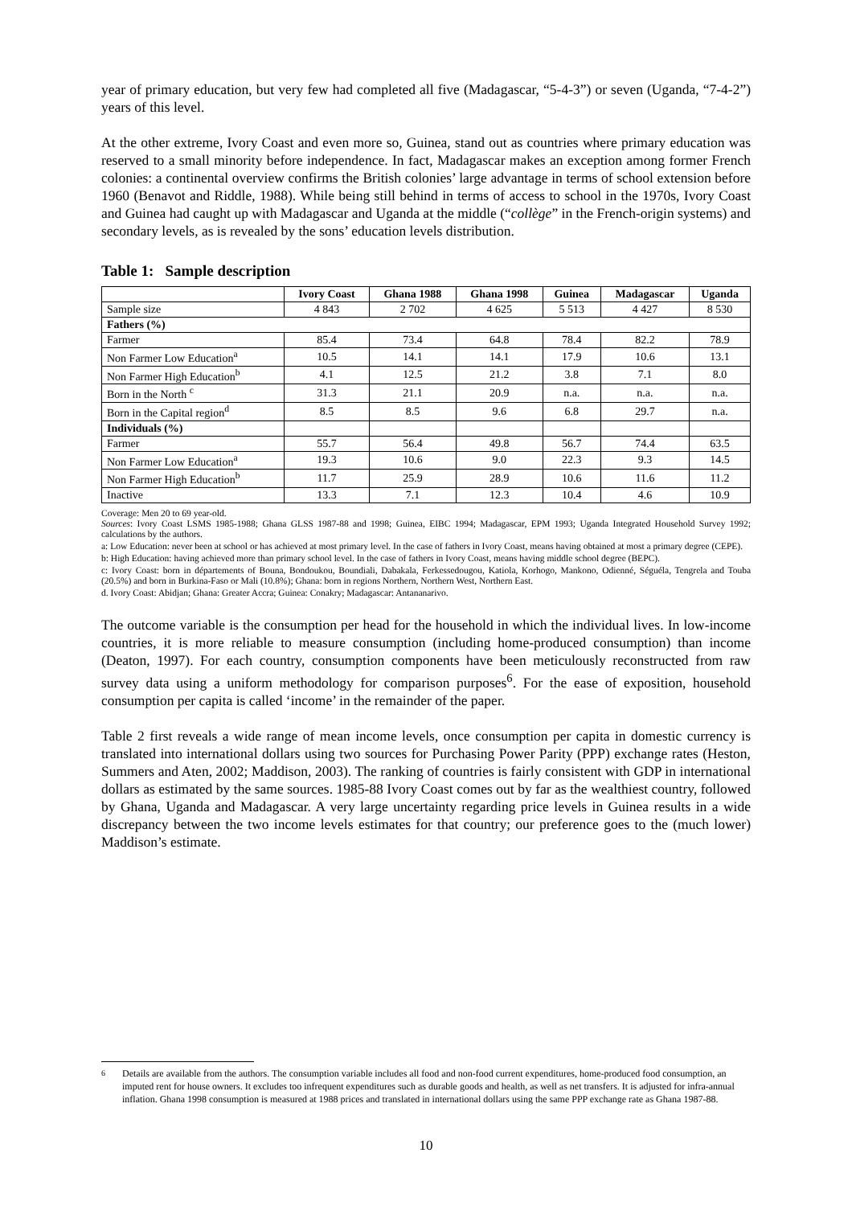year of primary education, but very few had completed all five (Madagascar, “5-4-3”) or seven (Uganda, “7-4-2”) years of this level.
At the other extreme, Ivory Coast and even more so, Guinea, stand out as countries where primary education was reserved to a small minority before independence. In fact, Madagascar makes an exception among former French colonies: a continental overview confirms the British colonies’ large advantage in terms of school extension before 1960 (Benavot and Riddle, 1988). While being still behind in terms of access to school in the 1970s, Ivory Coast and Guinea had caught up with Madagascar and Uganda at the middle (“collège” in the French-origin systems) and secondary levels, as is revealed by the sons’ education levels distribution.
Table 1: Sample description
| | Ivory Coast | Ghana 1988 | Ghana 1998 | Guinea | Madagascar | Uganda |
| --- | --- | --- | --- | --- | --- | --- |
| Sample size | 4 843 | 2 702 | 4 625 | 5 513 | 4 427 | 8 530 |
| Fathers (%) | | | | | | |
| Farmer | 85.4 | 73.4 | 64.8 | 78.4 | 82.2 | 78.9 |
| Non Farmer Low Education<sup>a</sup> | 10.5 | 14.1 | 14.1 | 17.9 | 10.6 | 13.1 |
| Non Farmer High Education<sup>b</sup> | 4.1 | 12.5 | 21.2 | 3.8 | 7.1 | 8.0 |
| Born in the North <sup>c</sup> | 31.3 | 21.1 | 20.9 | n.a. | n.a. | n.a. |
| Born in the Capital region<sup>d</sup> | 8.5 | 8.5 | 9.6 | 6.8 | 29.7 | n.a. |
| Individuals (%) | | | | | | |
| Farmer | 55.7 | 56.4 | 49.8 | 56.7 | 74.4 | 63.5 |
| Non Farmer Low Education<sup>a</sup> | 19.3 | 10.6 | 9.0 | 22.3 | 9.3 | 14.5 |
| Non Farmer High Education<sup>b</sup> | 11.7 | 25.9 | 28.9 | 10.6 | 11.6 | 11.2 |
| Inactive | 13.3 | 7.1 | 12.3 | 10.4 | 4.6 | 10.9 |
Coverage: Men 20 to 69 year-old.
Sources: Ivory Coast LSMS 1985-1988; Ghana GLSS 1987-88 and 1998; Guinea, EIBC 1994; Madagascar, EPM 1993; Uganda Integrated Household Survey 1992; calculations by the authors.
a: Low Education: never been at school or has achieved at most primary level. In the case of fathers in Ivory Coast, means having obtained at most a primary degree (CEPE).
b: High Education: having achieved more than primary school level. In the case of fathers in Ivory Coast, means having middle school degree (BEPC).
c: Ivory Coast: born in départements of Bouna, Bondoukou, Boundiali, Dabakala, Ferkessedougou, Katiola, Korhogo, Mankono, Odienné, Séguéla, Tengrela and Touba (20.5%) and born in Burkina-Faso or Mali (10.8%); Ghana: born in regions Northern, Northern West, Northern East.
d. Ivory Coast: Abidjan; Ghana: Greater Accra; Guinea: Conakry; Madagascar: Antananarivo.
The outcome variable is the consumption per head for the household in which the individual lives. In low-income countries, it is more reliable to measure consumption (including home-produced consumption) than income (Deaton, 1997). For each country, consumption components have been meticulously reconstructed from raw survey data using a uniform methodology for comparison purposes<sup>6</sup>. For the ease of exposition, household consumption per capita is called ‘income’ in the remainder of the paper.
Table 2 first reveals a wide range of mean income levels, once consumption per capita in domestic currency is translated into international dollars using two sources for Purchasing Power Parity (PPP) exchange rates (Heston, Summers and Aten, 2002; Maddison, 2003). The ranking of countries is fairly consistent with GDP in international dollars as estimated by the same sources. 1985-88 Ivory Coast comes out by far as the wealthiest country, followed by Ghana, Uganda and Madagascar. A very large uncertainty regarding price levels in Guinea results in a wide discrepancy between the two income levels estimates for that country; our preference goes to the (much lower) Maddison’s estimate.
<sup>6</sup> Details are available from the authors. The consumption variable includes all food and non-food current expenditures, home-produced food consumption, an imputed rent for house owners. It excludes too infrequent expenditures such as durable goods and health, as well as net transfers. It is adjusted for infra-annual inflation. Ghana 1998 consumption is measured at 1988 prices and translated in international dollars using the same PPP exchange rate as Ghana 1987-88.
10